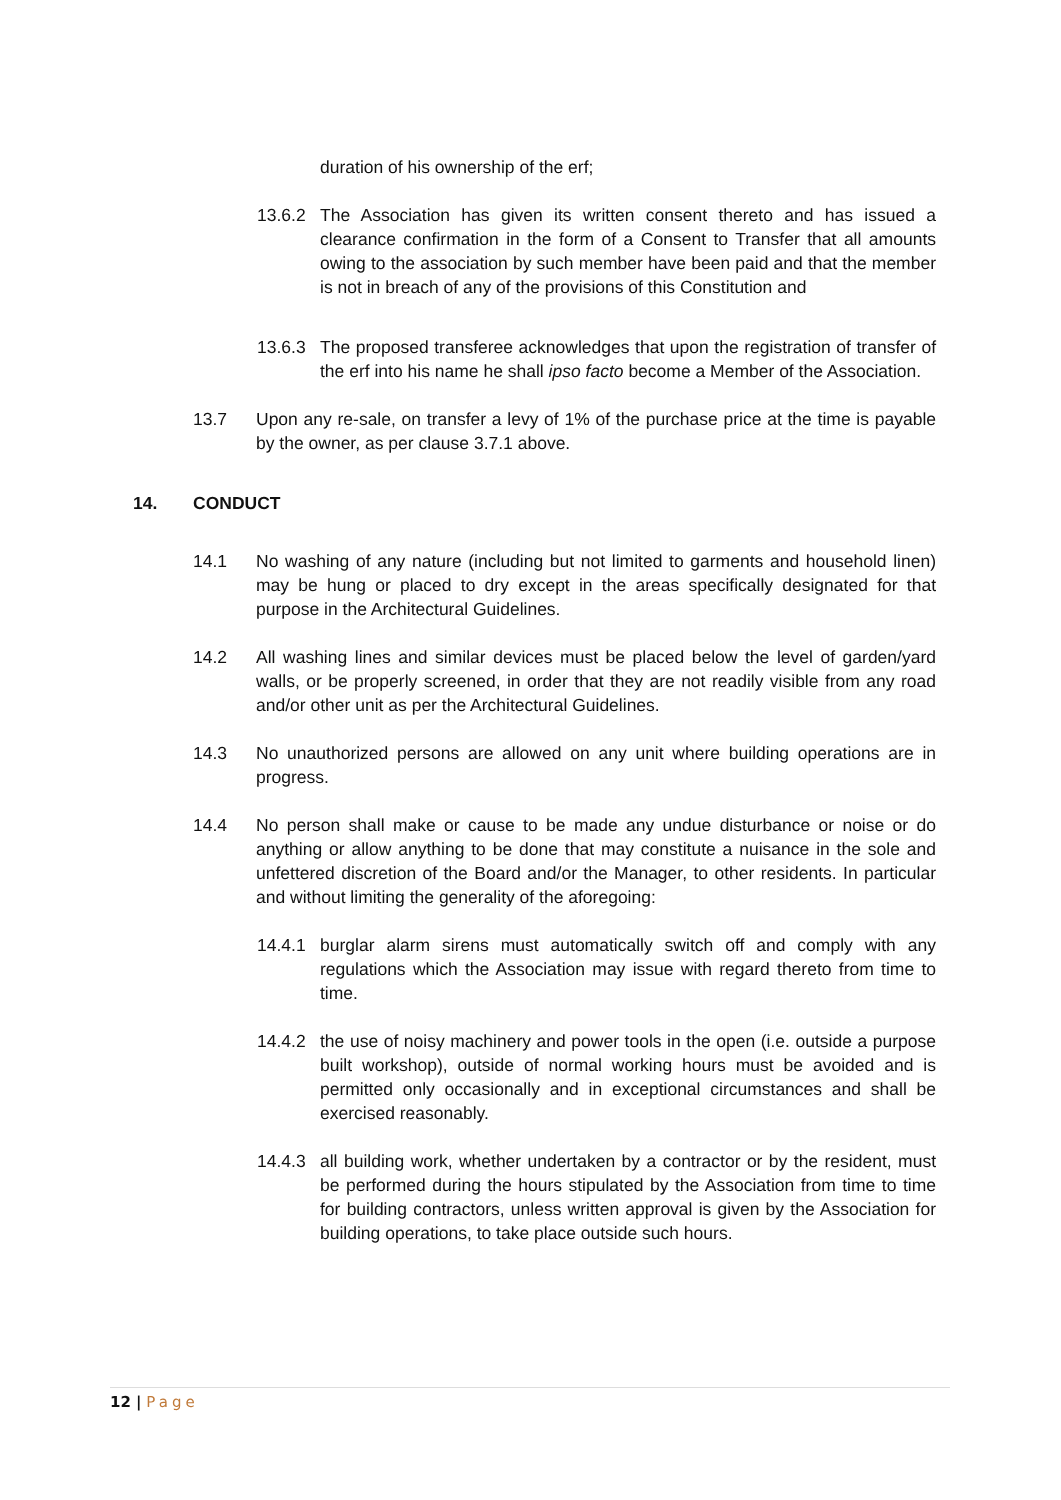duration of his ownership of the erf;
13.6.2 The Association has given its written consent thereto and has issued a clearance confirmation in the form of a Consent to Transfer that all amounts owing to the association by such member have been paid and that the member is not in breach of any of the provisions of this Constitution and
13.6.3 The proposed transferee acknowledges that upon the registration of transfer of the erf into his name he shall ipso facto become a Member of the Association.
13.7 Upon any re-sale, on transfer a levy of 1% of the purchase price at the time is payable by the owner, as per clause 3.7.1 above.
14. CONDUCT
14.1 No washing of any nature (including but not limited to garments and household linen) may be hung or placed to dry except in the areas specifically designated for that purpose in the Architectural Guidelines.
14.2 All washing lines and similar devices must be placed below the level of garden/yard walls, or be properly screened, in order that they are not readily visible from any road and/or other unit as per the Architectural Guidelines.
14.3 No unauthorized persons are allowed on any unit where building operations are in progress.
14.4 No person shall make or cause to be made any undue disturbance or noise or do anything or allow anything to be done that may constitute a nuisance in the sole and unfettered discretion of the Board and/or the Manager, to other residents. In particular and without limiting the generality of the aforegoing:
14.4.1 burglar alarm sirens must automatically switch off and comply with any regulations which the Association may issue with regard thereto from time to time.
14.4.2 the use of noisy machinery and power tools in the open (i.e. outside a purpose built workshop), outside of normal working hours must be avoided and is permitted only occasionally and in exceptional circumstances and shall be exercised reasonably.
14.4.3 all building work, whether undertaken by a contractor or by the resident, must be performed during the hours stipulated by the Association from time to time for building contractors, unless written approval is given by the Association for building operations, to take place outside such hours.
12 | Page